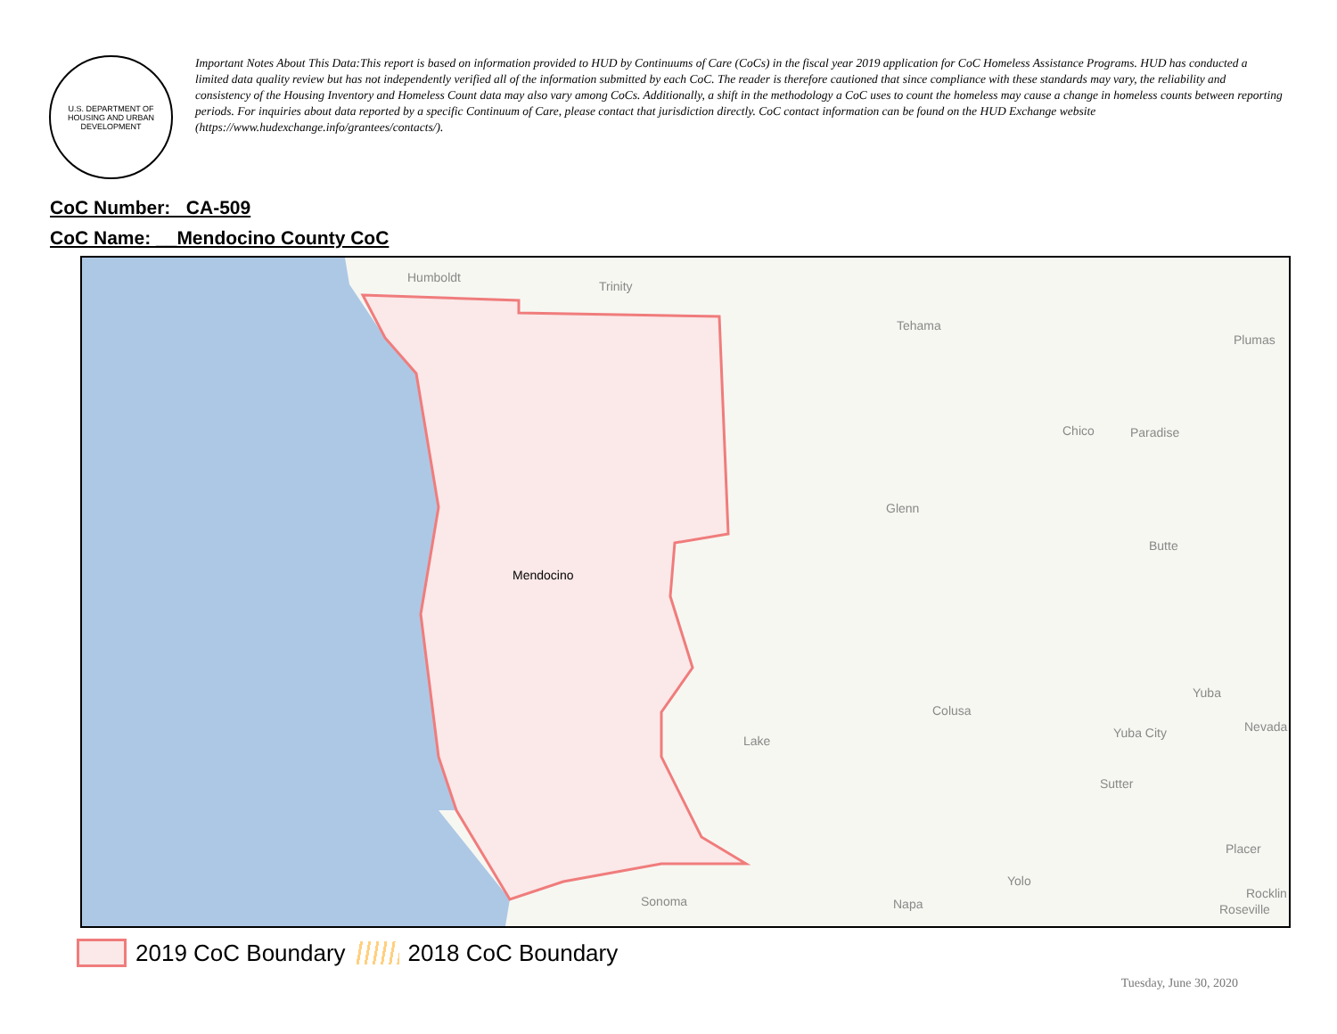U.S. DEPARTMENT OF HOUSING AND URBAN DEVELOPMENT
Important Notes About This Data:This report is based on information provided to HUD by Continuums of Care (CoCs) in the fiscal year 2019 application for CoC Homeless Assistance Programs. HUD has conducted a limited data quality review but has not independently verified all of the information submitted by each CoC. The reader is therefore cautioned that since compliance with these standards may vary, the reliability and consistency of the Housing Inventory and Homeless Count data may also vary among CoCs. Additionally, a shift in the methodology a CoC uses to count the homeless may cause a change in homeless counts between reporting periods. For inquiries about data reported by a specific Continuum of Care, please contact that jurisdiction directly. CoC contact information can be found on the HUD Exchange website (https://www.hudexchange.info/grantees/contacts/).
CoC Number: CA-509
CoC Name: __Mendocino County CoC
Humboldt
Trinity
Tehama
Plumas
Chico Paradise
Glenn
Butte
Mendocino
Yuba
Colusa
Nevada Yuba City
Lake
Sutter
Placer
Yolo
Rocklin
Sonoma Napa Roseville
2019 CoC Boundary 2018 CoC Boundary
Tuesday, June 30, 2020